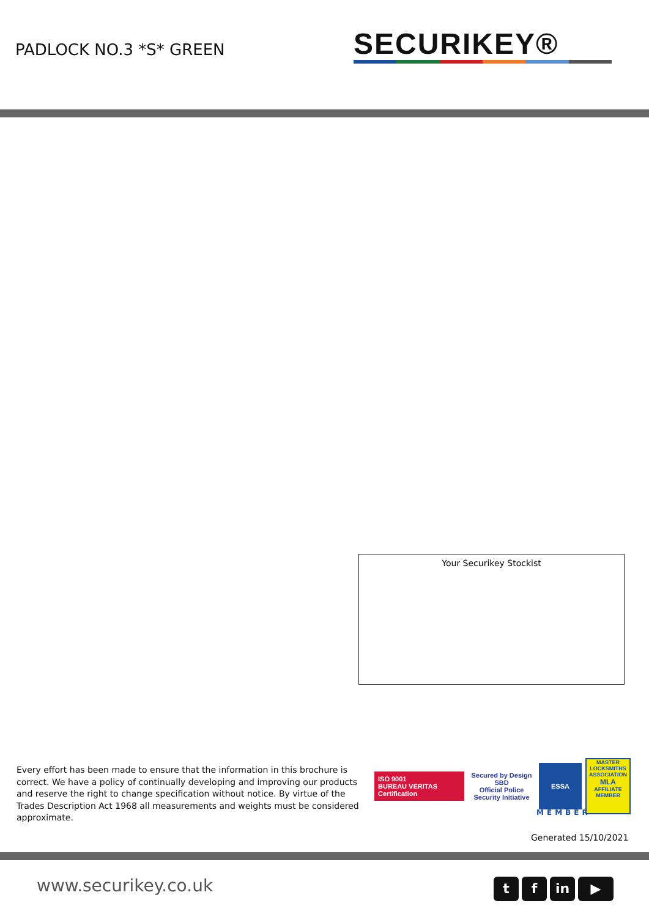PADLOCK NO.3 *S* GREEN SECURIKEY®
Your Securikey Stockist
Every effort has been made to ensure that the information in this brochure is correct. We have a policy of continually developing and improving our products and reserve the right to change specification without notice. By virtue of the Trades Description Act 1968 all measurements and weights must be considered approximate.
ISO 9001
BUREAU VERITAS Certification
Secured by Design
SBD
Official Police Security Initiative
ESSA
MASTER LOCKSMITHS ASSOCIATION
MLA
AFFILIATE MEMBER
MEMBER
Generated 15/10/2021
www.securikey.co.uk
t f in ▶